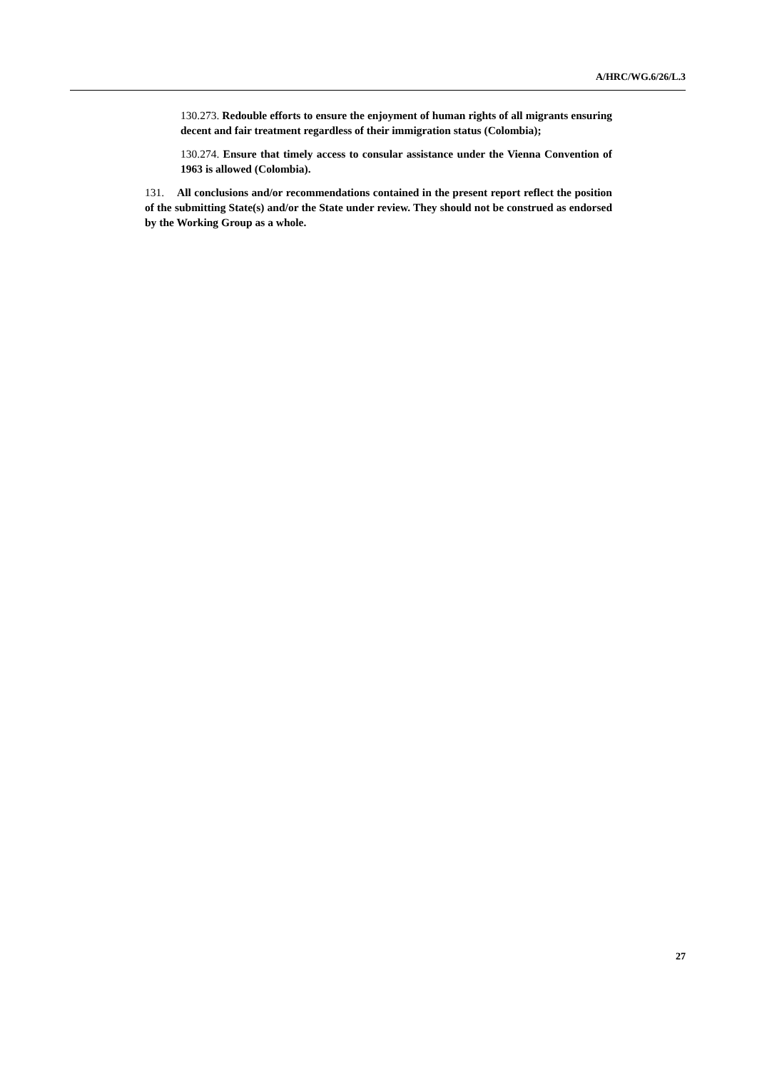A/HRC/WG.6/26/L.3
130.273. Redouble efforts to ensure the enjoyment of human rights of all migrants ensuring decent and fair treatment regardless of their immigration status (Colombia);
130.274. Ensure that timely access to consular assistance under the Vienna Convention of 1963 is allowed (Colombia).
131. All conclusions and/or recommendations contained in the present report reflect the position of the submitting State(s) and/or the State under review. They should not be construed as endorsed by the Working Group as a whole.
27